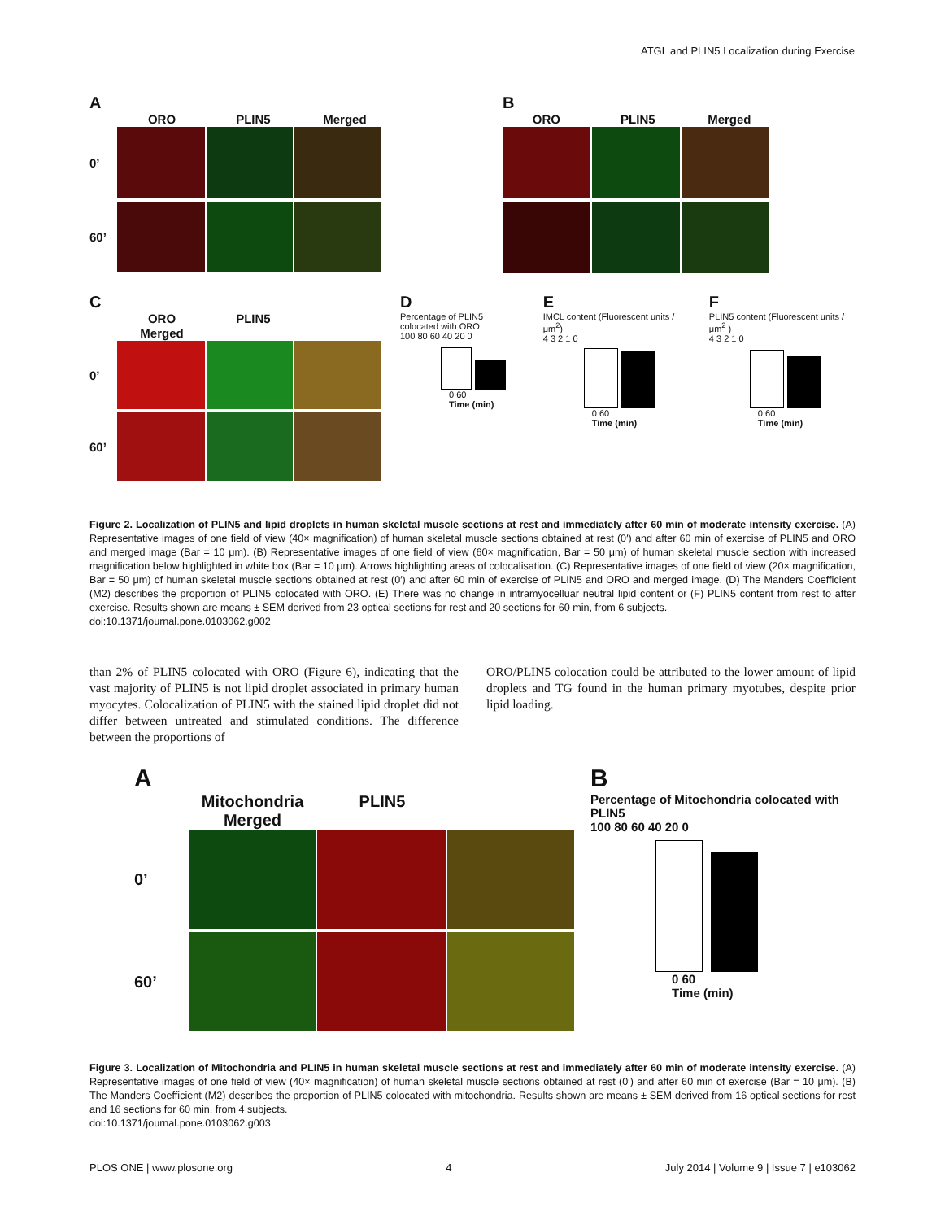ATGL and PLIN5 Localization during Exercise
A
ORO PLIN5 Merged
0’
60’
B
ORO PLIN5 Merged
C
ORO PLIN5 Merged
0’
60’
D
Percentage of PLIN5 colocated with ORO
100 80 60 40 20 0
0 60
Time (min)
E
IMCL content (Fluorescent units /μm<sup>2</sup>)
4 3 2 1 0
0 60
Time (min)
F
PLIN5 content (Fluorescent units /μm<sup>2</sup> )
4 3 2 1 0
0 60
Time (min)
Figure 2. Localization of PLIN5 and lipid droplets in human skeletal muscle sections at rest and immediately after 60 min of moderate intensity exercise. (A) Representative images of one field of view (40× magnification) of human skeletal muscle sections obtained at rest (0′) and after 60 min of exercise of PLIN5 and ORO and merged image (Bar = 10 μm). (B) Representative images of one field of view (60× magnification, Bar = 50 μm) of human skeletal muscle section with increased magnification below highlighted in white box (Bar = 10 μm). Arrows highlighting areas of colocalisation. (C) Representative images of one field of view (20× magnification, Bar = 50 μm) of human skeletal muscle sections obtained at rest (0′) and after 60 min of exercise of PLIN5 and ORO and merged image. (D) The Manders Coefficient (M2) describes the proportion of PLIN5 colocated with ORO. (E) There was no change in intramyocelluar neutral lipid content or (F) PLIN5 content from rest to after exercise. Results shown are means ± SEM derived from 23 optical sections for rest and 20 sections for 60 min, from 6 subjects.
doi:10.1371/journal.pone.0103062.g002
than 2% of PLIN5 colocated with ORO (Figure 6), indicating that the vast majority of PLIN5 is not lipid droplet associated in primary human myocytes. Colocalization of PLIN5 with the stained lipid droplet did not differ between untreated and stimulated conditions. The difference between the proportions of
ORO/PLIN5 colocation could be attributed to the lower amount of lipid droplets and TG found in the human primary myotubes, despite prior lipid loading.
A
Mitochondria PLIN5 Merged
0’
60’
B
Percentage of Mitochondria colocated with PLIN5
100 80 60 40 20 0
0 60
Time (min)
Figure 3. Localization of Mitochondria and PLIN5 in human skeletal muscle sections at rest and immediately after 60 min of moderate intensity exercise. (A) Representative images of one field of view (40× magnification) of human skeletal muscle sections obtained at rest (0′) and after 60 min of exercise (Bar = 10 μm). (B) The Manders Coefficient (M2) describes the proportion of PLIN5 colocated with mitochondria. Results shown are means ± SEM derived from 16 optical sections for rest and 16 sections for 60 min, from 4 subjects.
doi:10.1371/journal.pone.0103062.g003
PLOS ONE | www.plosone.org 4 July 2014 | Volume 9 | Issue 7 | e103062